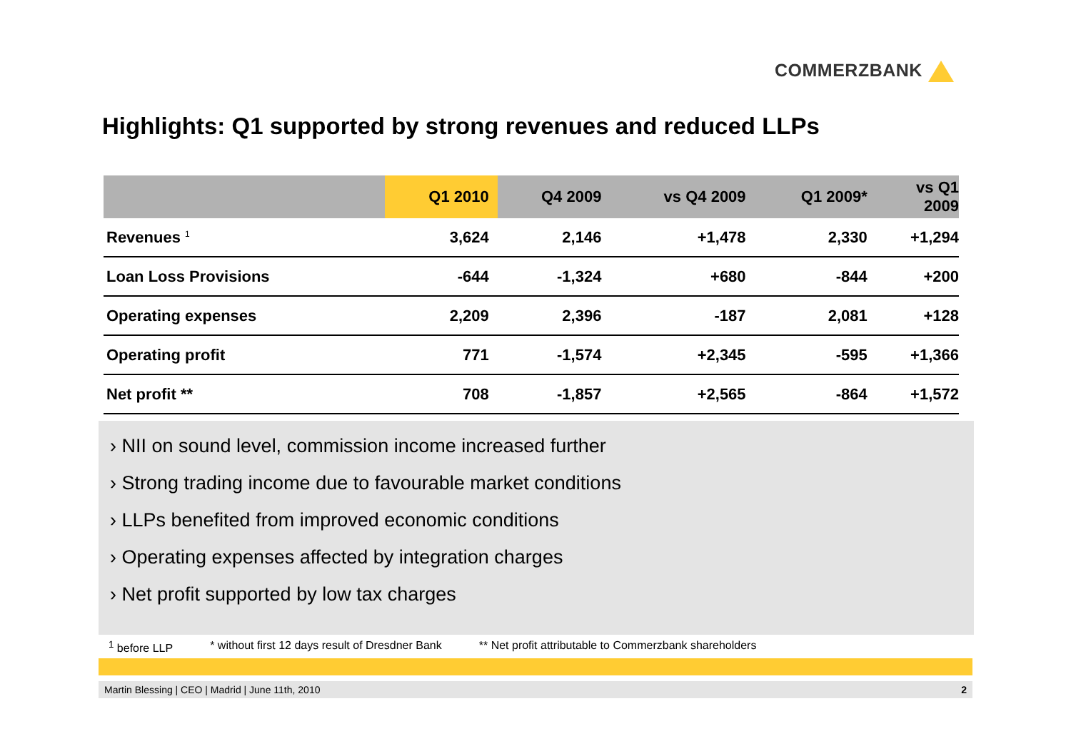COMMERZBANK
Highlights: Q1 supported by strong revenues and reduced LLPs
| | Q1 2010 | Q4 2009 | vs Q4 2009 | Q1 2009* | vs Q1 2009 |
| --- | --- | --- | --- | --- | --- |
| Revenues <sup>1</sup> | 3,624 | 2,146 | +1,478 | 2,330 | +1,294 |
| Loan Loss Provisions | -644 | -1,324 | +680 | -844 | +200 |
| Operating expenses | 2,209 | 2,396 | -187 | 2,081 | +128 |
| Operating profit | 771 | -1,574 | +2,345 | -595 | +1,366 |
| Net profit ** | 708 | -1,857 | +2,565 | -864 | +1,572 |
› NII on sound level, commission income increased further
› Strong trading income due to favourable market conditions
› LLPs benefited from improved economic conditions
› Operating expenses affected by integration charges
› Net profit supported by low tax charges
<sup>1</sup> before LLP * without first 12 days result of Dresdner Bank ** Net profit attributable to Commerzbank shareholders
Martin Blessing | CEO | Madrid | June 11th, 2010 2